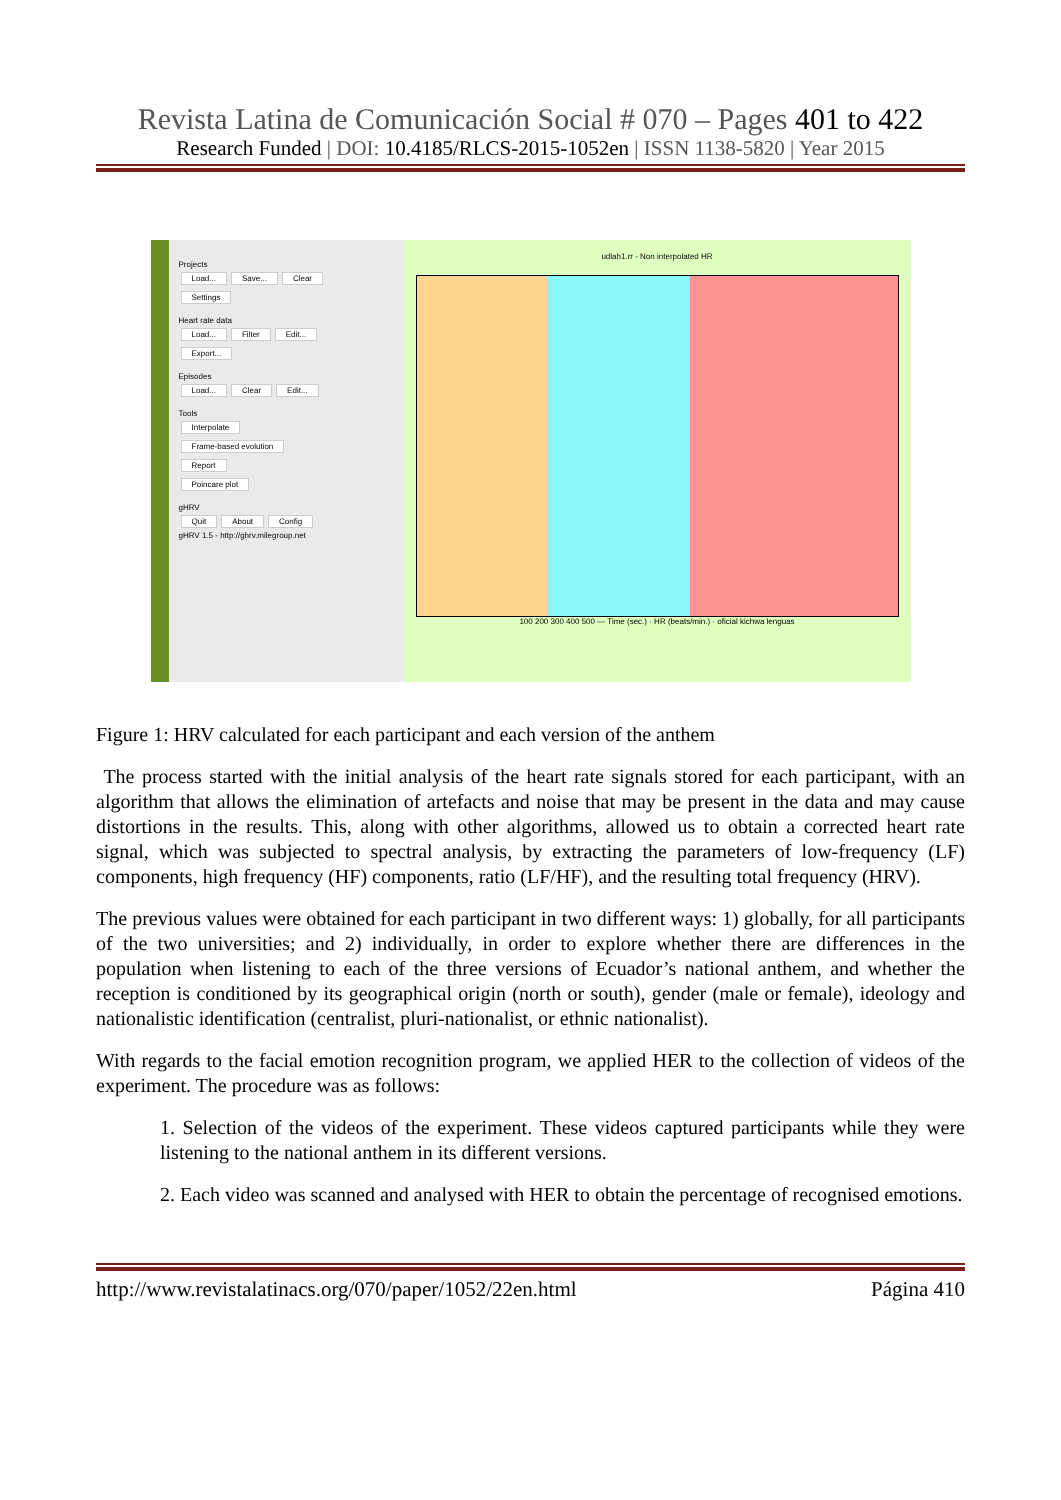Revista Latina de Comunicación Social # 070 – Pages 401 to 422
Research Funded | DOI: 10.4185/RLCS-2015-1052en | ISSN 1138-5820 | Year 2015
Projects
Load... Save... Clear
Settings
Heart rate data
Load... Filter Edit...
Export...
Episodes
Load... Clear Edit...
Tools
Interpolate
Frame-based evolution
Report
Poincare plot
gHRV
Quit About Config
gHRV 1.5 - http://ghrv.milegroup.net
udlah1.rr - Non interpolated HR
100 200 300 400 500 — Time (sec.) · HR (beats/min.) · oficial kichwa lenguas
Figure 1: HRV calculated for each participant and each version of the anthem
The process started with the initial analysis of the heart rate signals stored for each participant, with an algorithm that allows the elimination of artefacts and noise that may be present in the data and may cause distortions in the results. This, along with other algorithms, allowed us to obtain a corrected heart rate signal, which was subjected to spectral analysis, by extracting the parameters of low-frequency (LF) components, high frequency (HF) components, ratio (LF/HF), and the resulting total frequency (HRV).
The previous values were obtained for each participant in two different ways: 1) globally, for all participants of the two universities; and 2) individually, in order to explore whether there are differences in the population when listening to each of the three versions of Ecuador’s national anthem, and whether the reception is conditioned by its geographical origin (north or south), gender (male or female), ideology and nationalistic identification (centralist, pluri-nationalist, or ethnic nationalist).
With regards to the facial emotion recognition program, we applied HER to the collection of videos of the experiment. The procedure was as follows:
1. Selection of the videos of the experiment. These videos captured participants while they were listening to the national anthem in its different versions.
2. Each video was scanned and analysed with HER to obtain the percentage of recognised emotions.
http://www.revistalatinacs.org/070/paper/1052/22en.html Página 410